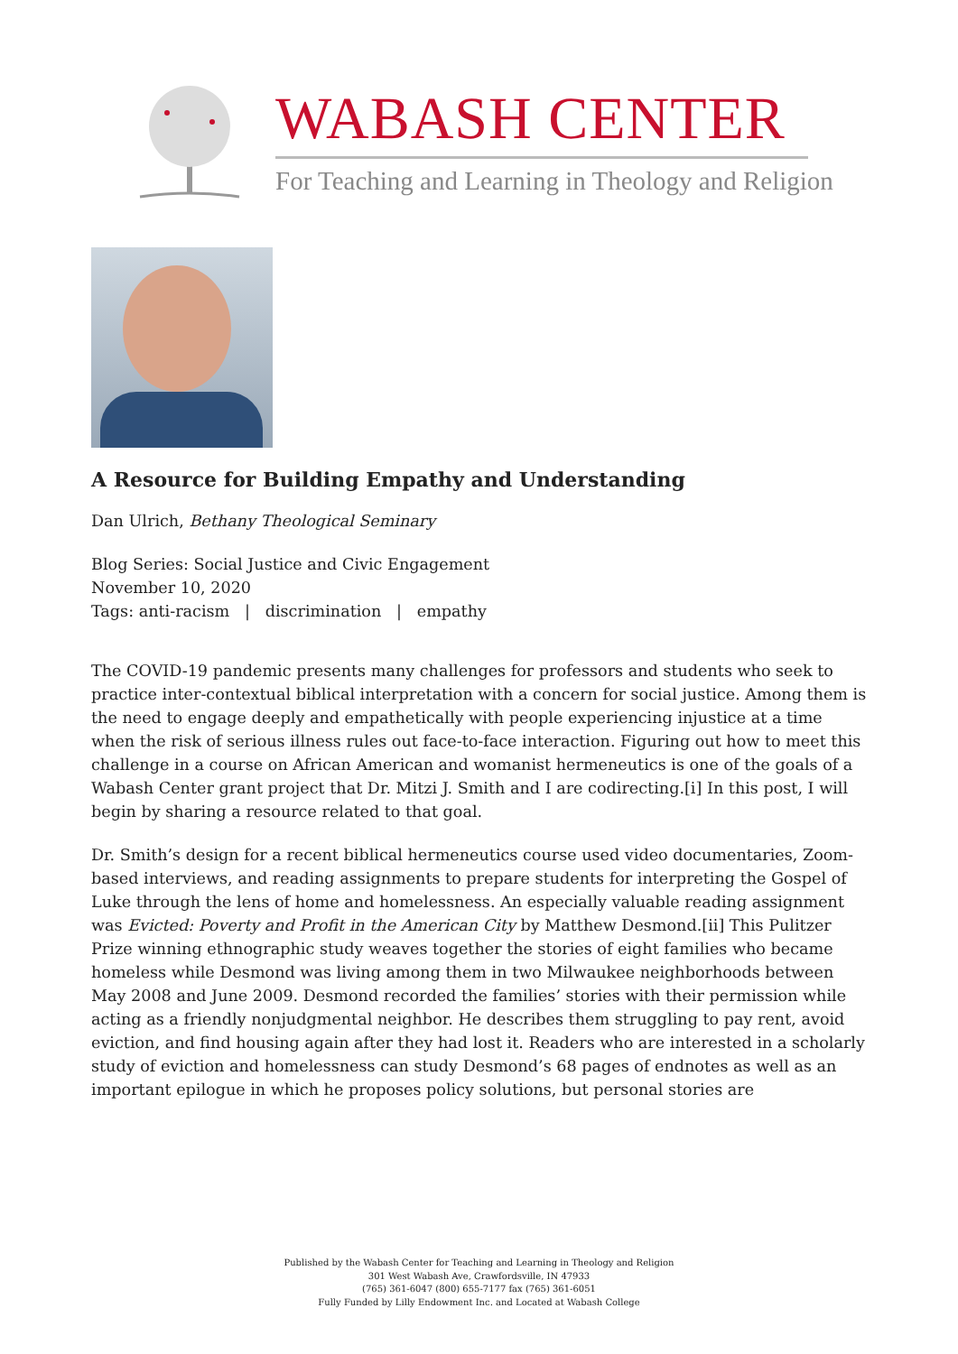WABASH CENTER
For Teaching and Learning in Theology and Religion
A Resource for Building Empathy and Understanding
Dan Ulrich, Bethany Theological Seminary
Blog Series: Social Justice and Civic Engagement
November 10, 2020
Tags: anti-racism | discrimination | empathy
The COVID-19 pandemic presents many challenges for professors and students who seek to practice inter-contextual biblical interpretation with a concern for social justice. Among them is the need to engage deeply and empathetically with people experiencing injustice at a time when the risk of serious illness rules out face-to-face interaction. Figuring out how to meet this challenge in a course on African American and womanist hermeneutics is one of the goals of a Wabash Center grant project that Dr. Mitzi J. Smith and I are codirecting.[i] In this post, I will begin by sharing a resource related to that goal.
Dr. Smith’s design for a recent biblical hermeneutics course used video documentaries, Zoom-based interviews, and reading assignments to prepare students for interpreting the Gospel of Luke through the lens of home and homelessness. An especially valuable reading assignment was Evicted: Poverty and Profit in the American City by Matthew Desmond.[ii] This Pulitzer Prize winning ethnographic study weaves together the stories of eight families who became homeless while Desmond was living among them in two Milwaukee neighborhoods between May 2008 and June 2009. Desmond recorded the families’ stories with their permission while acting as a friendly nonjudgmental neighbor. He describes them struggling to pay rent, avoid eviction, and find housing again after they had lost it. Readers who are interested in a scholarly study of eviction and homelessness can study Desmond’s 68 pages of endnotes as well as an important epilogue in which he proposes policy solutions, but personal stories are
Published by the Wabash Center for Teaching and Learning in Theology and Religion
301 West Wabash Ave, Crawfordsville, IN 47933
(765) 361-6047 (800) 655-7177 fax (765) 361-6051
Fully Funded by Lilly Endowment Inc. and Located at Wabash College